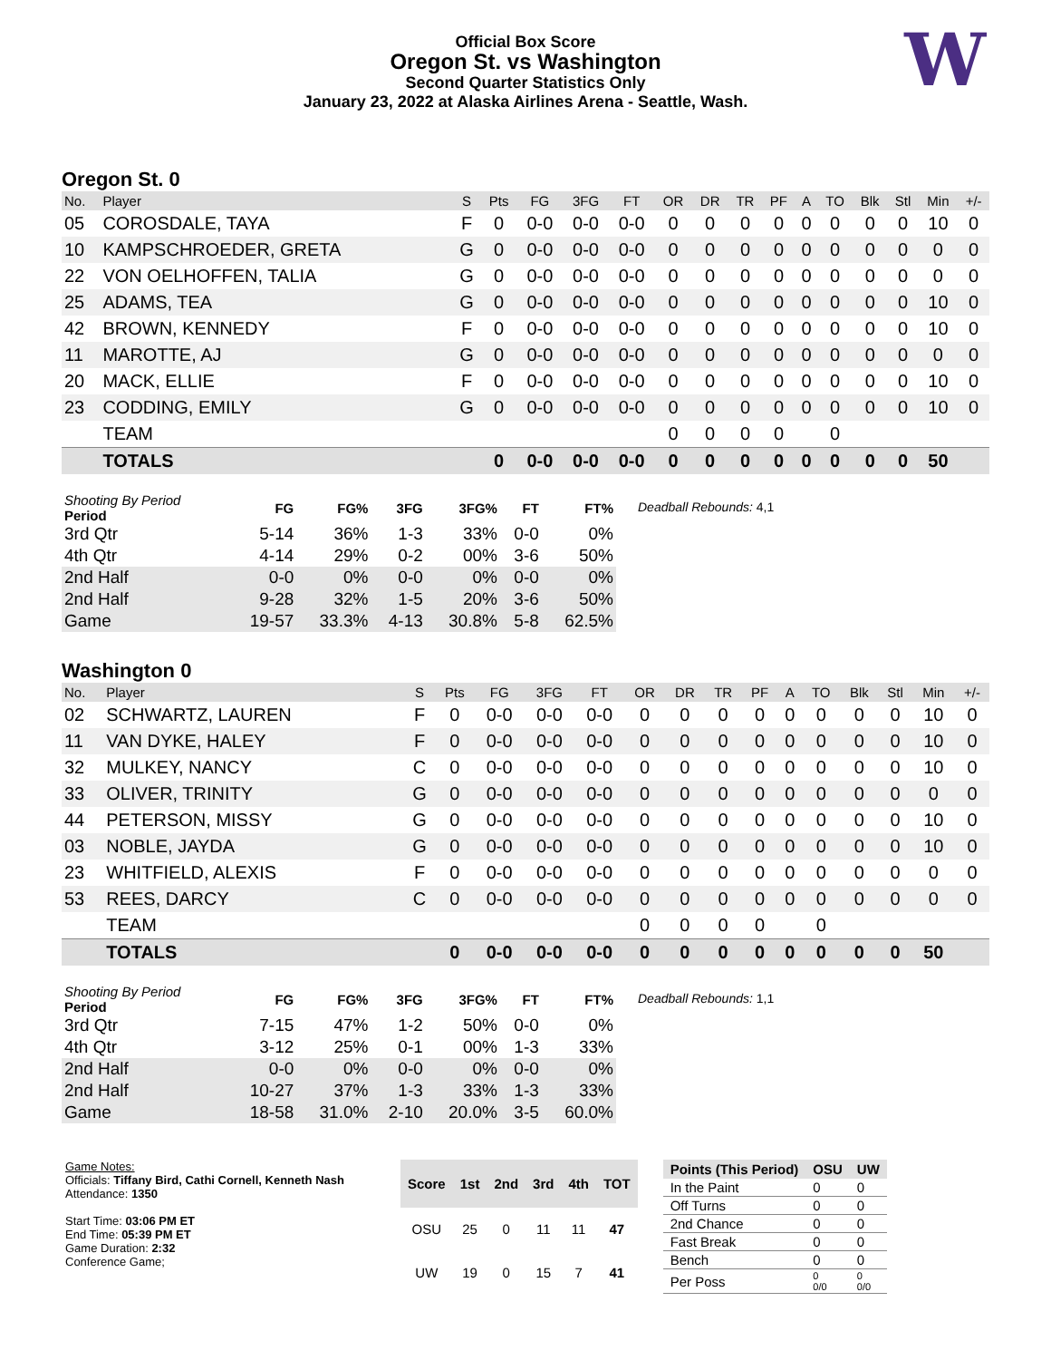Official Box Score
Oregon St. vs Washington
Second Quarter Statistics Only
January 23, 2022 at Alaska Airlines Arena - Seattle, Wash.
W
Oregon St. 0
| No. | Player | S | Pts | FG | 3FG | FT | OR | DR | TR | PF | A | TO | Blk | Stl | Min | +/- |
| --- | --- | --- | --- | --- | --- | --- | --- | --- | --- | --- | --- | --- | --- | --- | --- | --- |
| 05 | COROSDALE, TAYA | F | 0 | 0-0 | 0-0 | 0-0 | 0 | 0 | 0 | 0 | 0 | 0 | 0 | 0 | 10 | 0 |
| 10 | KAMPSCHROEDER, GRETA | G | 0 | 0-0 | 0-0 | 0-0 | 0 | 0 | 0 | 0 | 0 | 0 | 0 | 0 | 0 | 0 |
| 22 | VON OELHOFFEN, TALIA | G | 0 | 0-0 | 0-0 | 0-0 | 0 | 0 | 0 | 0 | 0 | 0 | 0 | 0 | 0 | 0 |
| 25 | ADAMS, TEA | G | 0 | 0-0 | 0-0 | 0-0 | 0 | 0 | 0 | 0 | 0 | 0 | 0 | 0 | 10 | 0 |
| 42 | BROWN, KENNEDY | F | 0 | 0-0 | 0-0 | 0-0 | 0 | 0 | 0 | 0 | 0 | 0 | 0 | 0 | 10 | 0 |
| 11 | MAROTTE, AJ | G | 0 | 0-0 | 0-0 | 0-0 | 0 | 0 | 0 | 0 | 0 | 0 | 0 | 0 | 0 | 0 |
| 20 | MACK, ELLIE | F | 0 | 0-0 | 0-0 | 0-0 | 0 | 0 | 0 | 0 | 0 | 0 | 0 | 0 | 10 | 0 |
| 23 | CODDING, EMILY | G | 0 | 0-0 | 0-0 | 0-0 | 0 | 0 | 0 | 0 | 0 | 0 | 0 | 0 | 10 | 0 |
| | TEAM | | | | | | 0 | 0 | 0 | 0 | | 0 | | | | |
| | TOTALS | | 0 | 0-0 | 0-0 | 0-0 | 0 | 0 | 0 | 0 | 0 | 0 | 0 | 0 | 50 | |
| Shooting By Period Period | FG | FG% | 3FG | 3FG% | FT | FT% |
| --- | --- | --- | --- | --- | --- | --- |
| 3rd Qtr | 5-14 | 36% | 1-3 | 33% | 0-0 | 0% |
| 4th Qtr | 4-14 | 29% | 0-2 | 00% | 3-6 | 50% |
| 2nd Half | 0-0 | 0% | 0-0 | 0% | 0-0 | 0% |
| 2nd Half | 9-28 | 32% | 1-5 | 20% | 3-6 | 50% |
| Game | 19-57 | 33.3% | 4-13 | 30.8% | 5-8 | 62.5% |
Deadball Rebounds: 4,1
Washington 0
| No. | Player | S | Pts | FG | 3FG | FT | OR | DR | TR | PF | A | TO | Blk | Stl | Min | +/- |
| --- | --- | --- | --- | --- | --- | --- | --- | --- | --- | --- | --- | --- | --- | --- | --- | --- |
| 02 | SCHWARTZ, LAUREN | F | 0 | 0-0 | 0-0 | 0-0 | 0 | 0 | 0 | 0 | 0 | 0 | 0 | 0 | 10 | 0 |
| 11 | VAN DYKE, HALEY | F | 0 | 0-0 | 0-0 | 0-0 | 0 | 0 | 0 | 0 | 0 | 0 | 0 | 0 | 10 | 0 |
| 32 | MULKEY, NANCY | C | 0 | 0-0 | 0-0 | 0-0 | 0 | 0 | 0 | 0 | 0 | 0 | 0 | 0 | 10 | 0 |
| 33 | OLIVER, TRINITY | G | 0 | 0-0 | 0-0 | 0-0 | 0 | 0 | 0 | 0 | 0 | 0 | 0 | 0 | 0 | 0 |
| 44 | PETERSON, MISSY | G | 0 | 0-0 | 0-0 | 0-0 | 0 | 0 | 0 | 0 | 0 | 0 | 0 | 0 | 10 | 0 |
| 03 | NOBLE, JAYDA | G | 0 | 0-0 | 0-0 | 0-0 | 0 | 0 | 0 | 0 | 0 | 0 | 0 | 0 | 10 | 0 |
| 23 | WHITFIELD, ALEXIS | F | 0 | 0-0 | 0-0 | 0-0 | 0 | 0 | 0 | 0 | 0 | 0 | 0 | 0 | 0 | 0 |
| 53 | REES, DARCY | C | 0 | 0-0 | 0-0 | 0-0 | 0 | 0 | 0 | 0 | 0 | 0 | 0 | 0 | 0 | 0 |
| | TEAM | | | | | | 0 | 0 | 0 | 0 | | 0 | | | | |
| | TOTALS | | 0 | 0-0 | 0-0 | 0-0 | 0 | 0 | 0 | 0 | 0 | 0 | 0 | 0 | 50 | |
| Shooting By Period Period | FG | FG% | 3FG | 3FG% | FT | FT% |
| --- | --- | --- | --- | --- | --- | --- |
| 3rd Qtr | 7-15 | 47% | 1-2 | 50% | 0-0 | 0% |
| 4th Qtr | 3-12 | 25% | 0-1 | 00% | 1-3 | 33% |
| 2nd Half | 0-0 | 0% | 0-0 | 0% | 0-0 | 0% |
| 2nd Half | 10-27 | 37% | 1-3 | 33% | 1-3 | 33% |
| Game | 18-58 | 31.0% | 2-10 | 20.0% | 3-5 | 60.0% |
Deadball Rebounds: 1,1
Game Notes:
Officials: Tiffany Bird, Cathi Cornell, Kenneth Nash
Attendance: 1350
Start Time: 03:06 PM ET
End Time: 05:39 PM ET
Game Duration: 2:32
Conference Game;
| Score | 1st | 2nd | 3rd | 4th | TOT |
| --- | --- | --- | --- | --- | --- |
| OSU | 25 | 0 | 11 | 11 | 47 |
| UW | 19 | 0 | 15 | 7 | 41 |
| Points (This Period) | OSU | UW |
| --- | --- | --- |
| In the Paint | 0 | 0 |
| Off Turns | 0 | 0 |
| 2nd Chance | 0 | 0 |
| Fast Break | 0 | 0 |
| Bench | 0 | 0 |
| Per Poss | 0 0/0 | 0 0/0 |